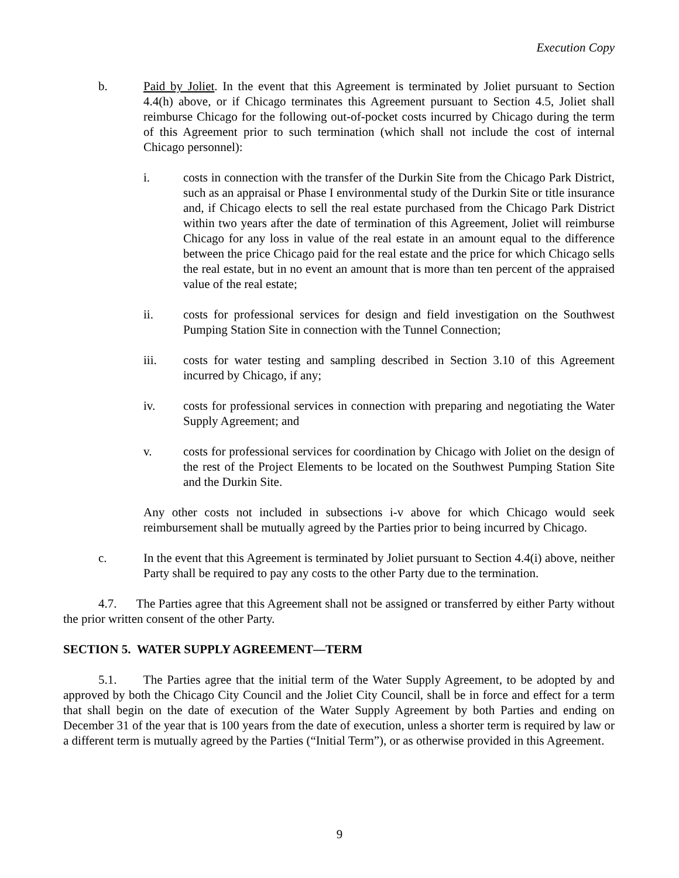Execution Copy
b. Paid by Joliet. In the event that this Agreement is terminated by Joliet pursuant to Section 4.4(h) above, or if Chicago terminates this Agreement pursuant to Section 4.5, Joliet shall reimburse Chicago for the following out-of-pocket costs incurred by Chicago during the term of this Agreement prior to such termination (which shall not include the cost of internal Chicago personnel):
i. costs in connection with the transfer of the Durkin Site from the Chicago Park District, such as an appraisal or Phase I environmental study of the Durkin Site or title insurance and, if Chicago elects to sell the real estate purchased from the Chicago Park District within two years after the date of termination of this Agreement, Joliet will reimburse Chicago for any loss in value of the real estate in an amount equal to the difference between the price Chicago paid for the real estate and the price for which Chicago sells the real estate, but in no event an amount that is more than ten percent of the appraised value of the real estate;
ii. costs for professional services for design and field investigation on the Southwest Pumping Station Site in connection with the Tunnel Connection;
iii. costs for water testing and sampling described in Section 3.10 of this Agreement incurred by Chicago, if any;
iv. costs for professional services in connection with preparing and negotiating the Water Supply Agreement; and
v. costs for professional services for coordination by Chicago with Joliet on the design of the rest of the Project Elements to be located on the Southwest Pumping Station Site and the Durkin Site.
Any other costs not included in subsections i-v above for which Chicago would seek reimbursement shall be mutually agreed by the Parties prior to being incurred by Chicago.
c. In the event that this Agreement is terminated by Joliet pursuant to Section 4.4(i) above, neither Party shall be required to pay any costs to the other Party due to the termination.
4.7. The Parties agree that this Agreement shall not be assigned or transferred by either Party without the prior written consent of the other Party.
SECTION 5. WATER SUPPLY AGREEMENT—TERM
5.1. The Parties agree that the initial term of the Water Supply Agreement, to be adopted by and approved by both the Chicago City Council and the Joliet City Council, shall be in force and effect for a term that shall begin on the date of execution of the Water Supply Agreement by both Parties and ending on December 31 of the year that is 100 years from the date of execution, unless a shorter term is required by law or a different term is mutually agreed by the Parties (“Initial Term”), or as otherwise provided in this Agreement.
9